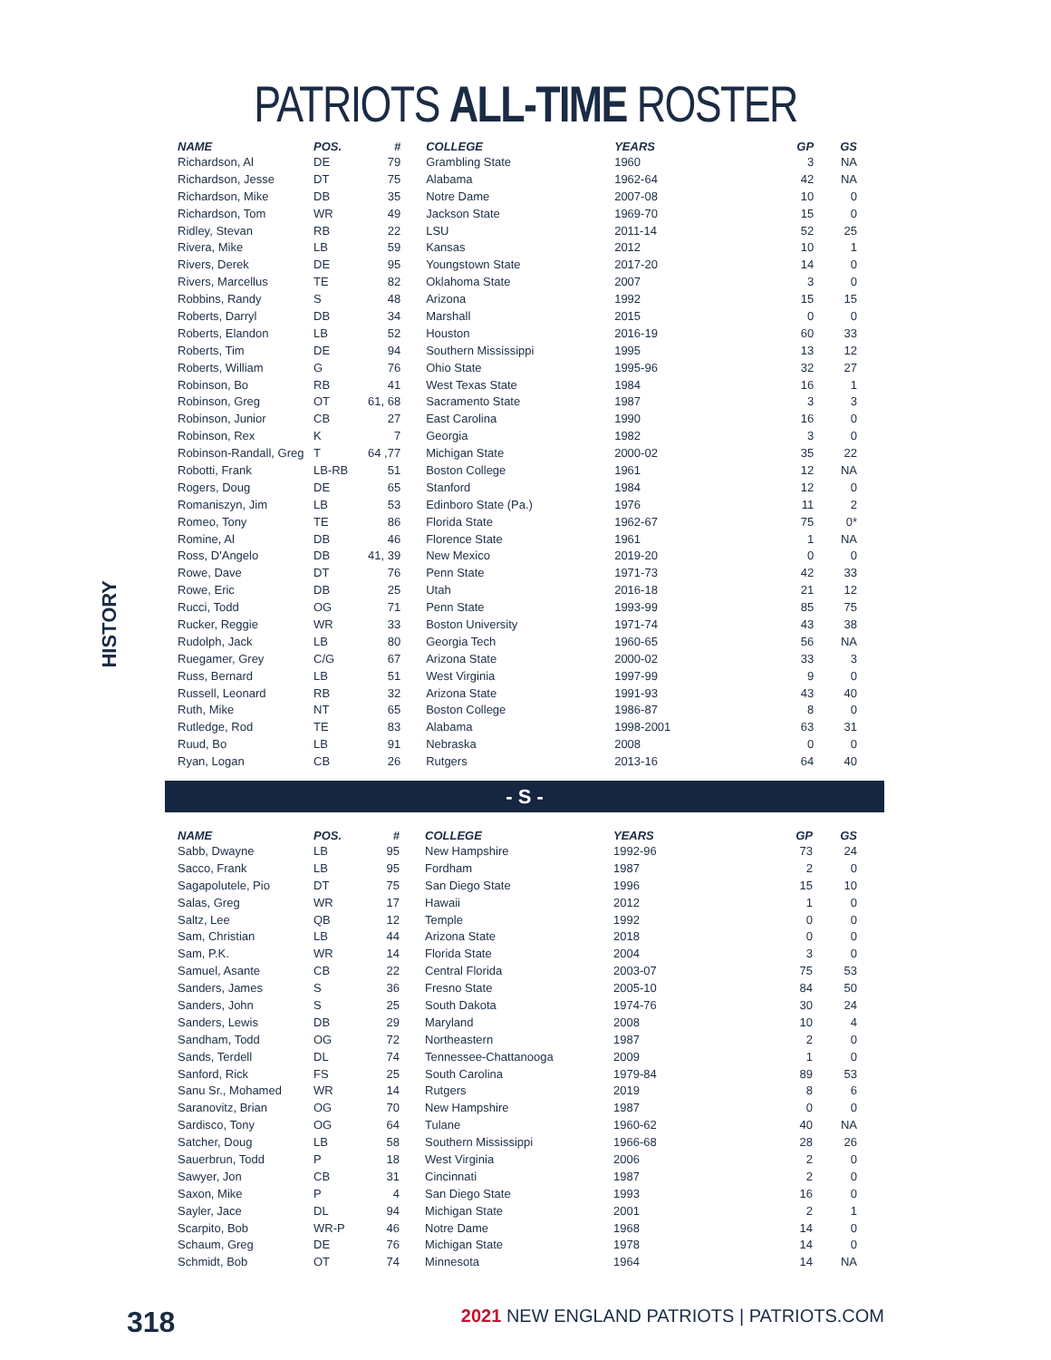PATRIOTS ALL-TIME ROSTER
HISTORY
| NAME | POS. | # | COLLEGE | YEARS | GP | GS |
| --- | --- | --- | --- | --- | --- | --- |
| Richardson, Al | DE | 79 | Grambling State | 1960 | 3 | NA |
| Richardson, Jesse | DT | 75 | Alabama | 1962-64 | 42 | NA |
| Richardson, Mike | DB | 35 | Notre Dame | 2007-08 | 10 | 0 |
| Richardson, Tom | WR | 49 | Jackson State | 1969-70 | 15 | 0 |
| Ridley, Stevan | RB | 22 | LSU | 2011-14 | 52 | 25 |
| Rivera, Mike | LB | 59 | Kansas | 2012 | 10 | 1 |
| Rivers, Derek | DE | 95 | Youngstown State | 2017-20 | 14 | 0 |
| Rivers, Marcellus | TE | 82 | Oklahoma State | 2007 | 3 | 0 |
| Robbins, Randy | S | 48 | Arizona | 1992 | 15 | 15 |
| Roberts, Darryl | DB | 34 | Marshall | 2015 | 0 | 0 |
| Roberts, Elandon | LB | 52 | Houston | 2016-19 | 60 | 33 |
| Roberts, Tim | DE | 94 | Southern Mississippi | 1995 | 13 | 12 |
| Roberts, William | G | 76 | Ohio State | 1995-96 | 32 | 27 |
| Robinson, Bo | RB | 41 | West Texas State | 1984 | 16 | 1 |
| Robinson, Greg | OT | 61, 68 | Sacramento State | 1987 | 3 | 3 |
| Robinson, Junior | CB | 27 | East Carolina | 1990 | 16 | 0 |
| Robinson, Rex | K | 7 | Georgia | 1982 | 3 | 0 |
| Robinson-Randall, Greg | T | 64 ,77 | Michigan State | 2000-02 | 35 | 22 |
| Robotti, Frank | LB-RB | 51 | Boston College | 1961 | 12 | NA |
| Rogers, Doug | DE | 65 | Stanford | 1984 | 12 | 0 |
| Romaniszyn, Jim | LB | 53 | Edinboro State (Pa.) | 1976 | 11 | 2 |
| Romeo, Tony | TE | 86 | Florida State | 1962-67 | 75 | 0* |
| Romine, Al | DB | 46 | Florence State | 1961 | 1 | NA |
| Ross, D'Angelo | DB | 41, 39 | New Mexico | 2019-20 | 0 | 0 |
| Rowe, Dave | DT | 76 | Penn State | 1971-73 | 42 | 33 |
| Rowe, Eric | DB | 25 | Utah | 2016-18 | 21 | 12 |
| Rucci, Todd | OG | 71 | Penn State | 1993-99 | 85 | 75 |
| Rucker, Reggie | WR | 33 | Boston University | 1971-74 | 43 | 38 |
| Rudolph, Jack | LB | 80 | Georgia Tech | 1960-65 | 56 | NA |
| Ruegamer, Grey | C/G | 67 | Arizona State | 2000-02 | 33 | 3 |
| Russ, Bernard | LB | 51 | West Virginia | 1997-99 | 9 | 0 |
| Russell, Leonard | RB | 32 | Arizona State | 1991-93 | 43 | 40 |
| Ruth, Mike | NT | 65 | Boston College | 1986-87 | 8 | 0 |
| Rutledge, Rod | TE | 83 | Alabama | 1998-2001 | 63 | 31 |
| Ruud, Bo | LB | 91 | Nebraska | 2008 | 0 | 0 |
| Ryan, Logan | CB | 26 | Rutgers | 2013-16 | 64 | 40 |
- S -
| NAME | POS. | # | COLLEGE | YEARS | GP | GS |
| --- | --- | --- | --- | --- | --- | --- |
| Sabb, Dwayne | LB | 95 | New Hampshire | 1992-96 | 73 | 24 |
| Sacco, Frank | LB | 95 | Fordham | 1987 | 2 | 0 |
| Sagapolutele, Pio | DT | 75 | San Diego State | 1996 | 15 | 10 |
| Salas, Greg | WR | 17 | Hawaii | 2012 | 1 | 0 |
| Saltz, Lee | QB | 12 | Temple | 1992 | 0 | 0 |
| Sam, Christian | LB | 44 | Arizona State | 2018 | 0 | 0 |
| Sam, P.K. | WR | 14 | Florida State | 2004 | 3 | 0 |
| Samuel, Asante | CB | 22 | Central Florida | 2003-07 | 75 | 53 |
| Sanders, James | S | 36 | Fresno State | 2005-10 | 84 | 50 |
| Sanders, John | S | 25 | South Dakota | 1974-76 | 30 | 24 |
| Sanders, Lewis | DB | 29 | Maryland | 2008 | 10 | 4 |
| Sandham, Todd | OG | 72 | Northeastern | 1987 | 2 | 0 |
| Sands, Terdell | DL | 74 | Tennessee-Chattanooga | 2009 | 1 | 0 |
| Sanford, Rick | FS | 25 | South Carolina | 1979-84 | 89 | 53 |
| Sanu Sr., Mohamed | WR | 14 | Rutgers | 2019 | 8 | 6 |
| Saranovitz, Brian | OG | 70 | New Hampshire | 1987 | 0 | 0 |
| Sardisco, Tony | OG | 64 | Tulane | 1960-62 | 40 | NA |
| Satcher, Doug | LB | 58 | Southern Mississippi | 1966-68 | 28 | 26 |
| Sauerbrun, Todd | P | 18 | West Virginia | 2006 | 2 | 0 |
| Sawyer, Jon | CB | 31 | Cincinnati | 1987 | 2 | 0 |
| Saxon, Mike | P | 4 | San Diego State | 1993 | 16 | 0 |
| Sayler, Jace | DL | 94 | Michigan State | 2001 | 2 | 1 |
| Scarpito, Bob | WR-P | 46 | Notre Dame | 1968 | 14 | 0 |
| Schaum, Greg | DE | 76 | Michigan State | 1978 | 14 | 0 |
| Schmidt, Bob | OT | 74 | Minnesota | 1964 | 14 | NA |
318
2021 NEW ENGLAND PATRIOTS | PATRIOTS.COM